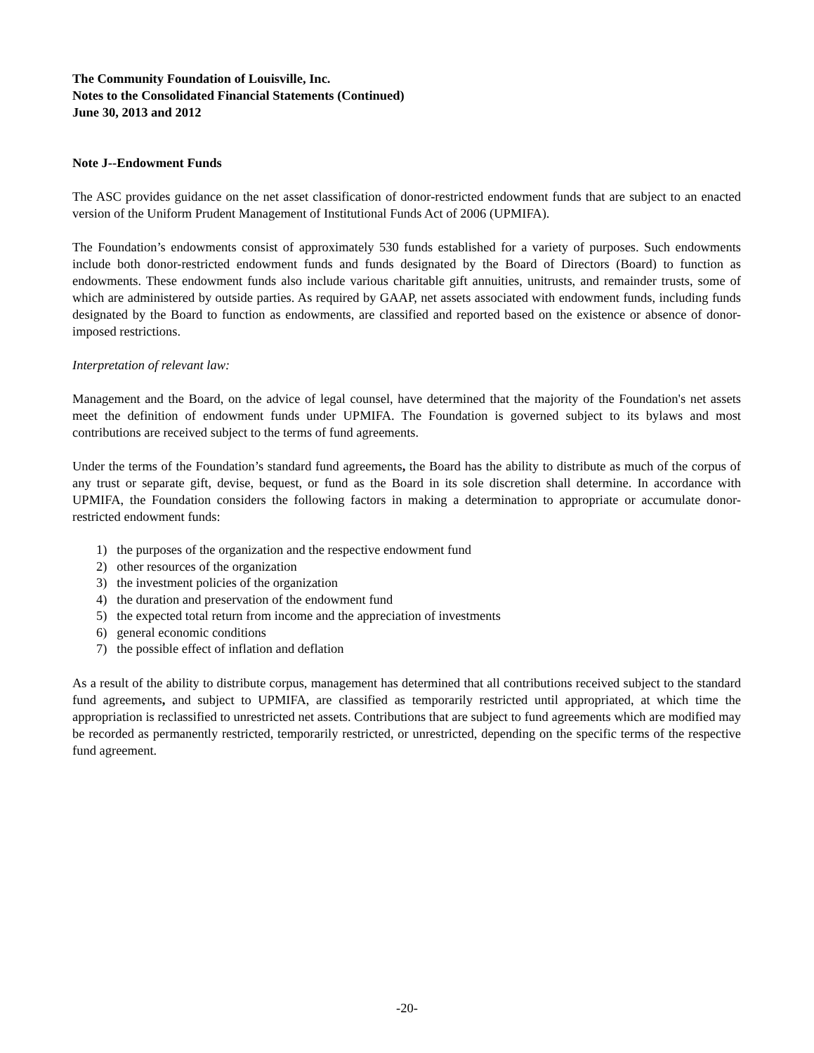The Community Foundation of Louisville, Inc.
Notes to the Consolidated Financial Statements (Continued)
June 30, 2013 and 2012
Note J--Endowment Funds
The ASC provides guidance on the net asset classification of donor-restricted endowment funds that are subject to an enacted version of the Uniform Prudent Management of Institutional Funds Act of 2006 (UPMIFA).
The Foundation’s endowments consist of approximately 530 funds established for a variety of purposes. Such endowments include both donor-restricted endowment funds and funds designated by the Board of Directors (Board) to function as endowments. These endowment funds also include various charitable gift annuities, unitrusts, and remainder trusts, some of which are administered by outside parties. As required by GAAP, net assets associated with endowment funds, including funds designated by the Board to function as endowments, are classified and reported based on the existence or absence of donor-imposed restrictions.
Interpretation of relevant law:
Management and the Board, on the advice of legal counsel, have determined that the majority of the Foundation's net assets meet the definition of endowment funds under UPMIFA. The Foundation is governed subject to its bylaws and most contributions are received subject to the terms of fund agreements.
Under the terms of the Foundation’s standard fund agreements, the Board has the ability to distribute as much of the corpus of any trust or separate gift, devise, bequest, or fund as the Board in its sole discretion shall determine. In accordance with UPMIFA, the Foundation considers the following factors in making a determination to appropriate or accumulate donor-restricted endowment funds:
1) the purposes of the organization and the respective endowment fund
2) other resources of the organization
3) the investment policies of the organization
4) the duration and preservation of the endowment fund
5) the expected total return from income and the appreciation of investments
6) general economic conditions
7) the possible effect of inflation and deflation
As a result of the ability to distribute corpus, management has determined that all contributions received subject to the standard fund agreements, and subject to UPMIFA, are classified as temporarily restricted until appropriated, at which time the appropriation is reclassified to unrestricted net assets. Contributions that are subject to fund agreements which are modified may be recorded as permanently restricted, temporarily restricted, or unrestricted, depending on the specific terms of the respective fund agreement.
-20-